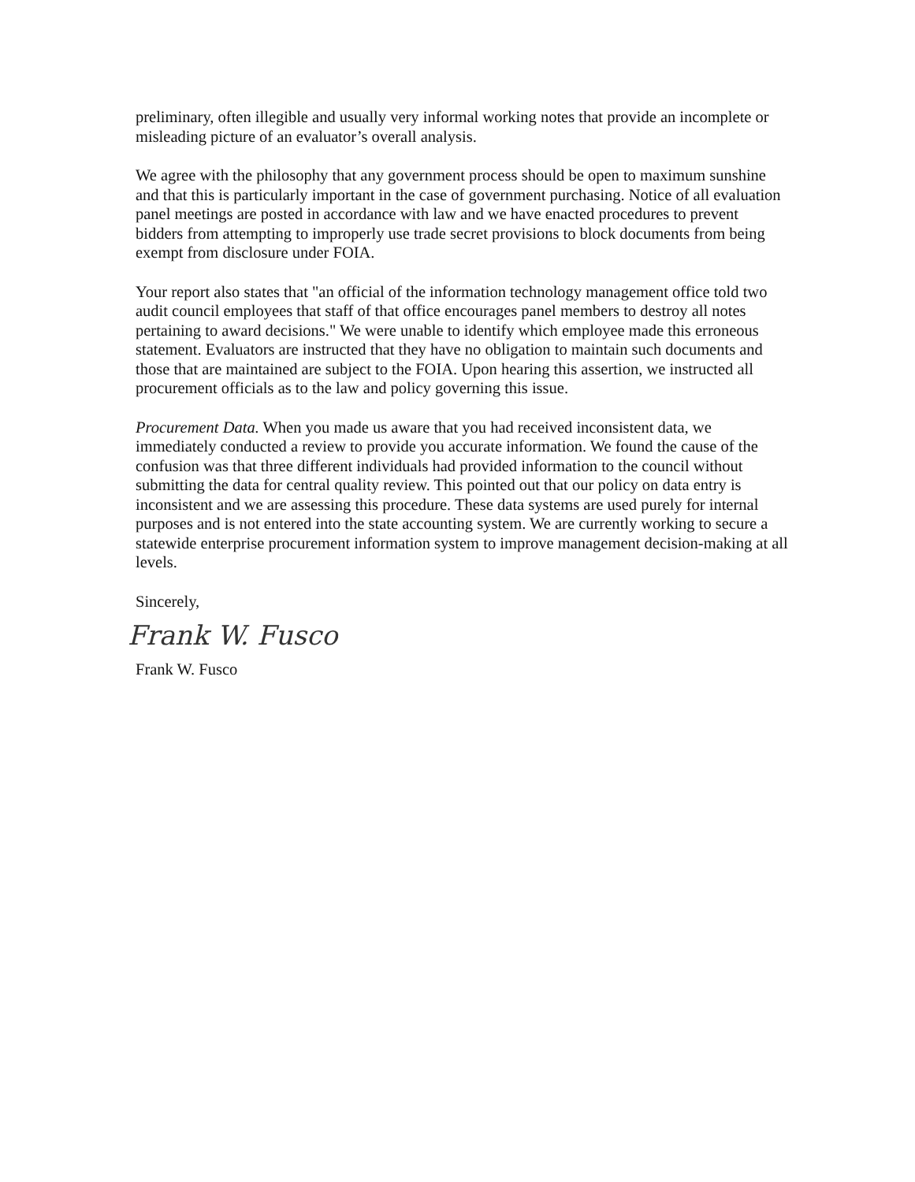preliminary, often illegible and usually very informal working notes that provide an incomplete or misleading picture of an evaluator’s overall analysis.
We agree with the philosophy that any government process should be open to maximum sunshine and that this is particularly important in the case of government purchasing. Notice of all evaluation panel meetings are posted in accordance with law and we have enacted procedures to prevent bidders from attempting to improperly use trade secret provisions to block documents from being exempt from disclosure under FOIA.
Your report also states that "an official of the information technology management office told two audit council employees that staff of that office encourages panel members to destroy all notes pertaining to award decisions." We were unable to identify which employee made this erroneous statement. Evaluators are instructed that they have no obligation to maintain such documents and those that are maintained are subject to the FOIA. Upon hearing this assertion, we instructed all procurement officials as to the law and policy governing this issue.
Procurement Data. When you made us aware that you had received inconsistent data, we immediately conducted a review to provide you accurate information. We found the cause of the confusion was that three different individuals had provided information to the council without submitting the data for central quality review. This pointed out that our policy on data entry is inconsistent and we are assessing this procedure. These data systems are used purely for internal purposes and is not entered into the state accounting system. We are currently working to secure a statewide enterprise procurement information system to improve management decision-making at all levels.
Sincerely,
Frank W. Fusco
Frank W. Fusco